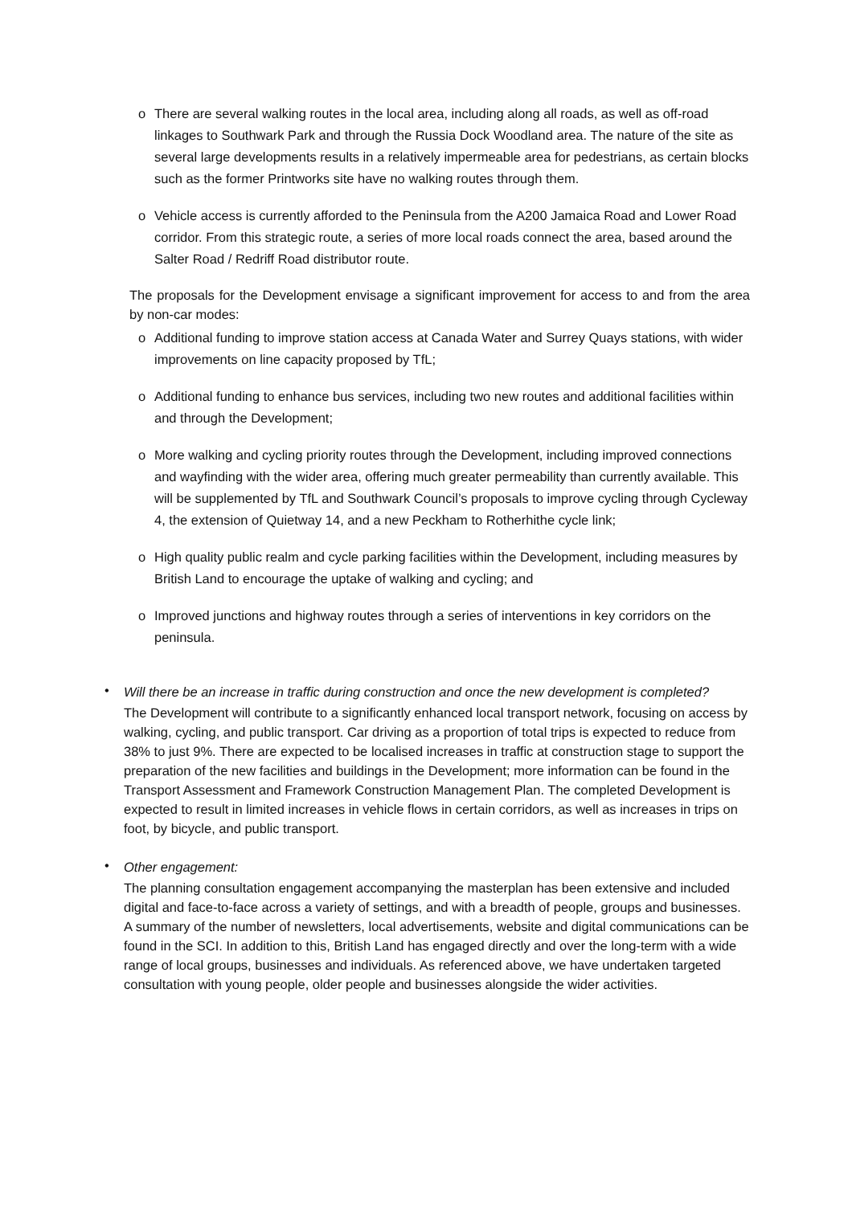o There are several walking routes in the local area, including along all roads, as well as off-road linkages to Southwark Park and through the Russia Dock Woodland area. The nature of the site as several large developments results in a relatively impermeable area for pedestrians, as certain blocks such as the former Printworks site have no walking routes through them.
o Vehicle access is currently afforded to the Peninsula from the A200 Jamaica Road and Lower Road corridor. From this strategic route, a series of more local roads connect the area, based around the Salter Road / Redriff Road distributor route.
The proposals for the Development envisage a significant improvement for access to and from the area by non-car modes:
o Additional funding to improve station access at Canada Water and Surrey Quays stations, with wider improvements on line capacity proposed by TfL;
o Additional funding to enhance bus services, including two new routes and additional facilities within and through the Development;
o More walking and cycling priority routes through the Development, including improved connections and wayfinding with the wider area, offering much greater permeability than currently available. This will be supplemented by TfL and Southwark Council’s proposals to improve cycling through Cycleway 4, the extension of Quietway 14, and a new Peckham to Rotherhithe cycle link;
o High quality public realm and cycle parking facilities within the Development, including measures by British Land to encourage the uptake of walking and cycling; and
o Improved junctions and highway routes through a series of interventions in key corridors on the peninsula.
•
Will there be an increase in traffic during construction and once the new development is completed?
The Development will contribute to a significantly enhanced local transport network, focusing on access by walking, cycling, and public transport. Car driving as a proportion of total trips is expected to reduce from 38% to just 9%. There are expected to be localised increases in traffic at construction stage to support the preparation of the new facilities and buildings in the Development; more information can be found in the Transport Assessment and Framework Construction Management Plan. The completed Development is expected to result in limited increases in vehicle flows in certain corridors, as well as increases in trips on foot, by bicycle, and public transport.
•
Other engagement:
The planning consultation engagement accompanying the masterplan has been extensive and included digital and face-to-face across a variety of settings, and with a breadth of people, groups and businesses. A summary of the number of newsletters, local advertisements, website and digital communications can be found in the SCI. In addition to this, British Land has engaged directly and over the long-term with a wide range of local groups, businesses and individuals. As referenced above, we have undertaken targeted consultation with young people, older people and businesses alongside the wider activities.